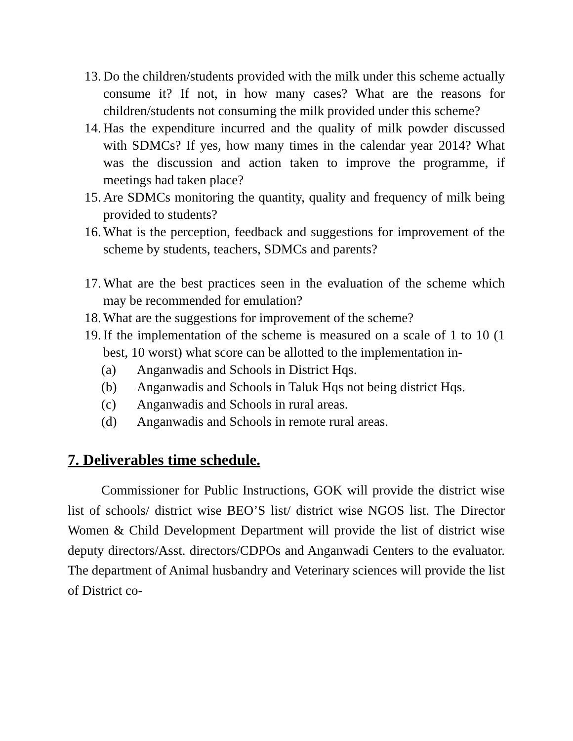13. Do the children/students provided with the milk under this scheme actually consume it? If not, in how many cases? What are the reasons for children/students not consuming the milk provided under this scheme?
14. Has the expenditure incurred and the quality of milk powder discussed with SDMCs? If yes, how many times in the calendar year 2014? What was the discussion and action taken to improve the programme, if meetings had taken place?
15. Are SDMCs monitoring the quantity, quality and frequency of milk being provided to students?
16. What is the perception, feedback and suggestions for improvement of the scheme by students, teachers, SDMCs and parents?
17. What are the best practices seen in the evaluation of the scheme which may be recommended for emulation?
18. What are the suggestions for improvement of the scheme?
19. If the implementation of the scheme is measured on a scale of 1 to 10 (1 best, 10 worst) what score can be allotted to the implementation in-
(a) Anganwadis and Schools in District Hqs.
(b) Anganwadis and Schools in Taluk Hqs not being district Hqs.
(c) Anganwadis and Schools in rural areas.
(d) Anganwadis and Schools in remote rural areas.
7. Deliverables time schedule.
Commissioner for Public Instructions, GOK will provide the district wise list of schools/ district wise BEO’S list/ district wise NGOS list. The Director Women & Child Development Department will provide the list of district wise deputy directors/Asst. directors/CDPOs and Anganwadi Centers to the evaluator. The department of Animal husbandry and Veterinary sciences will provide the list of District co-